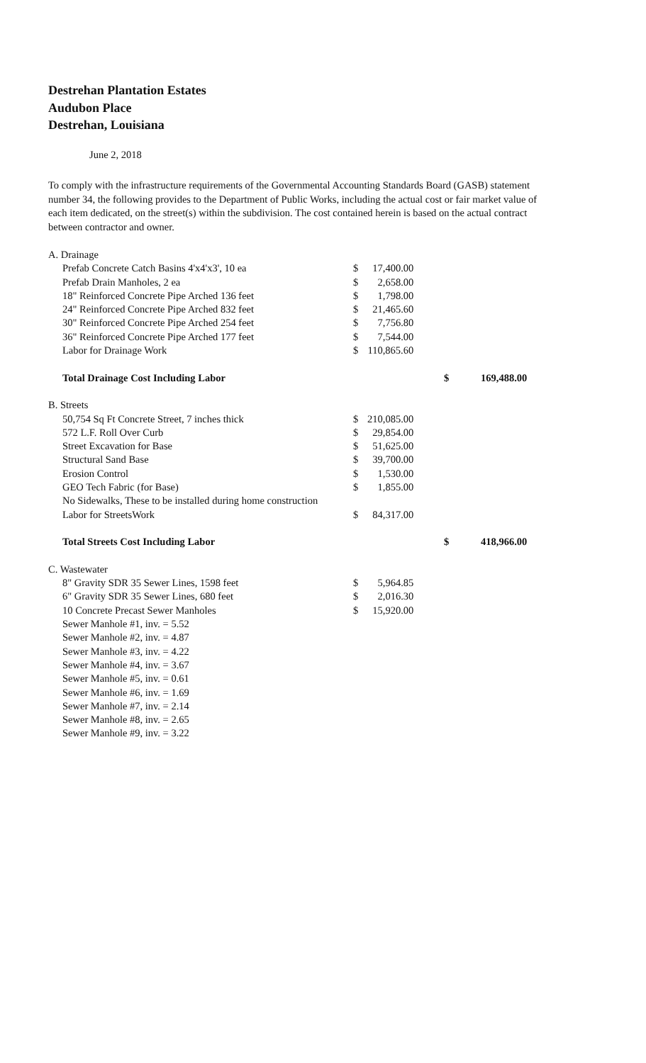Destrehan Plantation Estates
Audubon Place
Destrehan, Louisiana
June 2, 2018
To comply with the infrastructure requirements of the Governmental Accounting Standards Board (GASB) statement number 34, the following provides to the Department of Public Works, including the actual cost or fair market value of each item dedicated, on the street(s) within the subdivision. The cost contained herein is based on the actual contract between contractor and owner.
| A. Drainage | | | | |
| Prefab Concrete Catch Basins 4'x4'x3', 10 ea | $ | 17,400.00 | | |
| Prefab Drain Manholes, 2 ea | $ | 2,658.00 | | |
| 18" Reinforced Concrete Pipe Arched 136 feet | $ | 1,798.00 | | |
| 24" Reinforced Concrete Pipe Arched 832 feet | $ | 21,465.60 | | |
| 30" Reinforced Concrete Pipe Arched 254 feet | $ | 7,756.80 | | |
| 36" Reinforced Concrete Pipe Arched 177 feet | $ | 7,544.00 | | |
| Labor for Drainage Work | $ | 110,865.60 | | |
| Total Drainage Cost Including Labor | | | $ | 169,488.00 |
| B. Streets | | | | |
| 50,754 Sq Ft Concrete Street, 7 inches thick | $ | 210,085.00 | | |
| 572 L.F. Roll Over Curb | $ | 29,854.00 | | |
| Street Excavation for Base | $ | 51,625.00 | | |
| Structural Sand Base | $ | 39,700.00 | | |
| Erosion Control | $ | 1,530.00 | | |
| GEO Tech Fabric (for Base) | $ | 1,855.00 | | |
| No Sidewalks, These to be installed during home construction | | | | |
| Labor for StreetsWork | $ | 84,317.00 | | |
| Total Streets Cost Including Labor | | | $ | 418,966.00 |
| C. Wastewater | | | | |
| 8" Gravity SDR 35 Sewer Lines, 1598 feet | $ | 5,964.85 | | |
| 6" Gravity SDR 35 Sewer Lines, 680 feet | $ | 2,016.30 | | |
| 10 Concrete Precast Sewer Manholes | $ | 15,920.00 | | |
| Sewer Manhole #1, inv. = 5.52 | | | | |
| Sewer Manhole #2, inv. = 4.87 | | | | |
| Sewer Manhole #3, inv. = 4.22 | | | | |
| Sewer Manhole #4, inv. = 3.67 | | | | |
| Sewer Manhole #5, inv. = 0.61 | | | | |
| Sewer Manhole #6, inv. = 1.69 | | | | |
| Sewer Manhole #7, inv. = 2.14 | | | | |
| Sewer Manhole #8, inv. = 2.65 | | | | |
| Sewer Manhole #9, inv. = 3.22 | | | | |